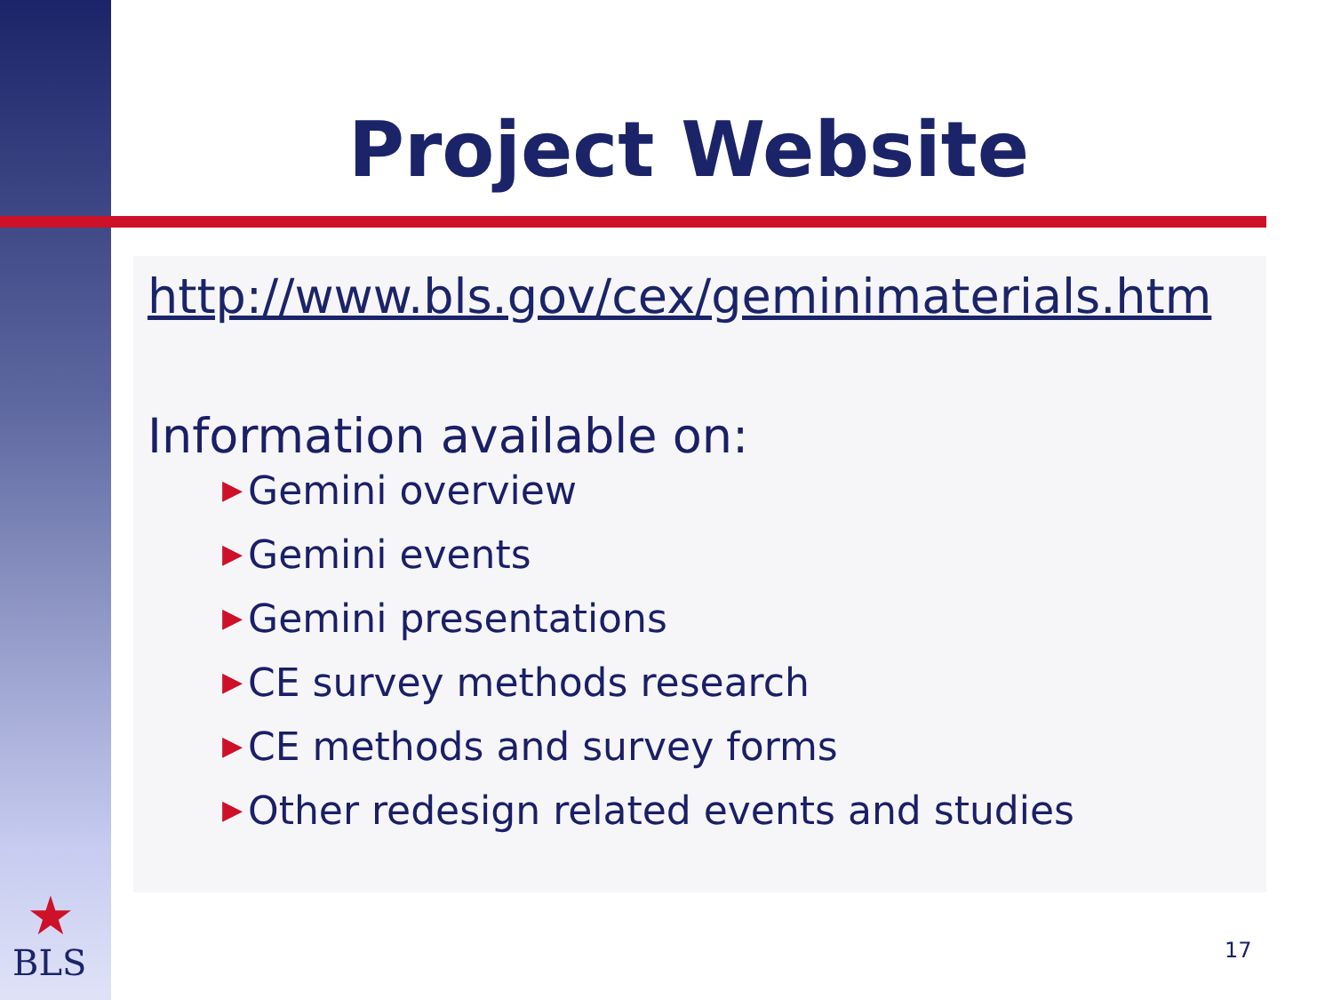★
BLS
Project Website
http://www.bls.gov/cex/geminimaterials.htm
Information available on:
▶ Gemini overview
▶ Gemini events
▶ Gemini presentations
▶ CE survey methods research
▶ CE methods and survey forms
▶ Other redesign related events and studies
17